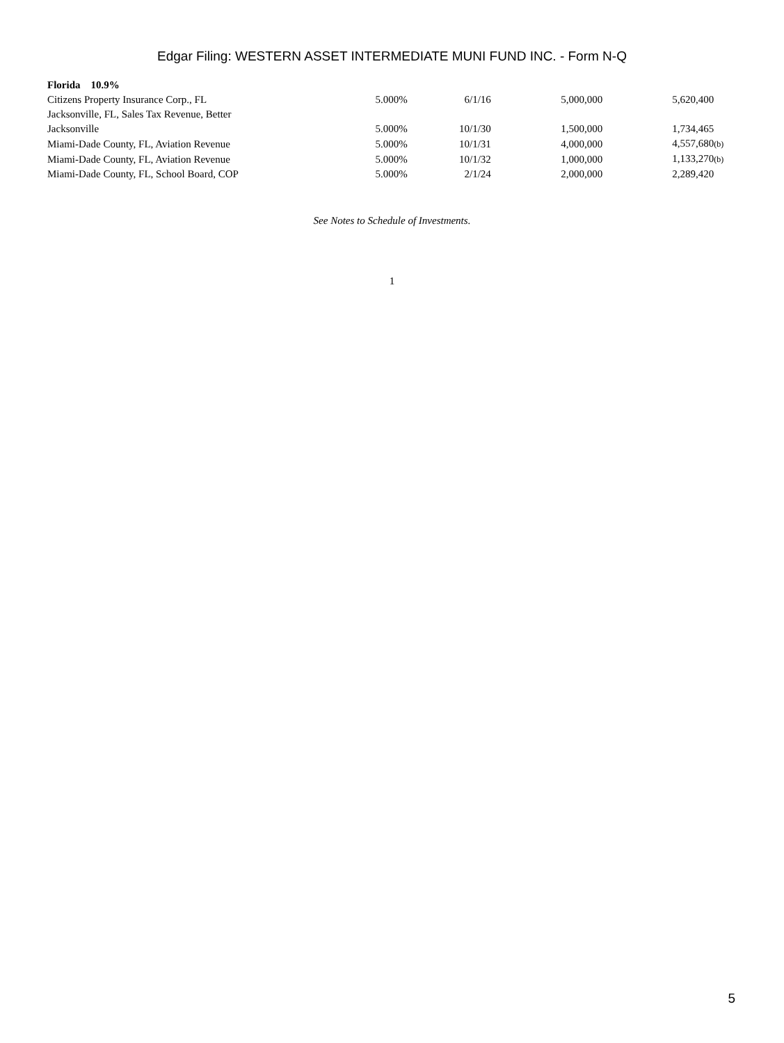Edgar Filing: WESTERN ASSET INTERMEDIATE MUNI FUND INC. - Form N-Q
| Florida 10.9% | | | | |
| Citizens Property Insurance Corp., FL | 5.000% | 6/1/16 | 5,000,000 | 5,620,400 |
| Jacksonville, FL, Sales Tax Revenue, Better | | | | |
| Jacksonville | 5.000% | 10/1/30 | 1,500,000 | 1,734,465 |
| Miami-Dade County, FL, Aviation Revenue | 5.000% | 10/1/31 | 4,000,000 | 4,557,680 (b) |
| Miami-Dade County, FL, Aviation Revenue | 5.000% | 10/1/32 | 1,000,000 | 1,133,270 (b) |
| Miami-Dade County, FL, School Board, COP | 5.000% | 2/1/24 | 2,000,000 | 2,289,420 |
See Notes to Schedule of Investments.
1
5